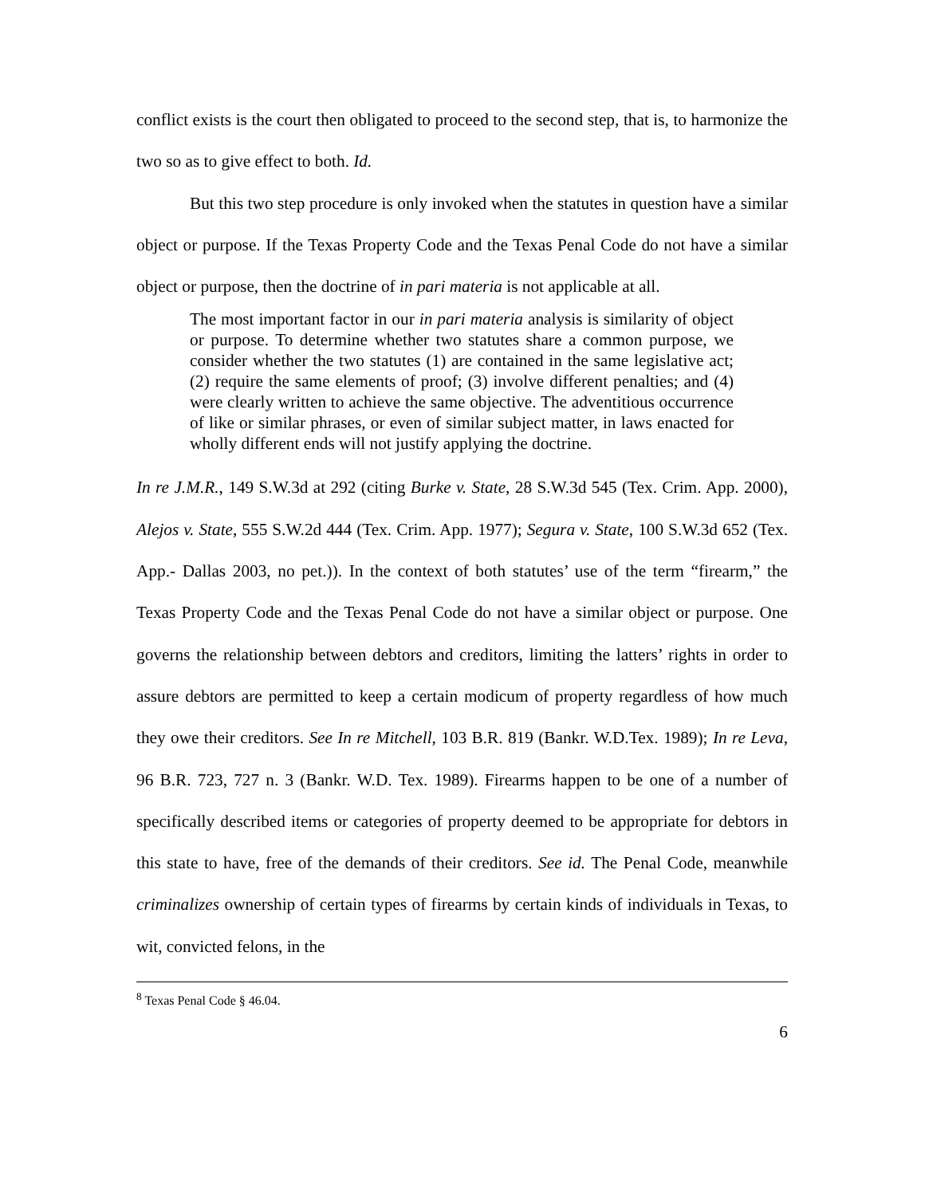conflict exists is the court then obligated to proceed to the second step, that is, to harmonize the two so as to give effect to both. Id.
But this two step procedure is only invoked when the statutes in question have a similar object or purpose. If the Texas Property Code and the Texas Penal Code do not have a similar object or purpose, then the doctrine of in pari materia is not applicable at all.
The most important factor in our in pari materia analysis is similarity of object or purpose. To determine whether two statutes share a common purpose, we consider whether the two statutes (1) are contained in the same legislative act; (2) require the same elements of proof; (3) involve different penalties; and (4) were clearly written to achieve the same objective. The adventitious occurrence of like or similar phrases, or even of similar subject matter, in laws enacted for wholly different ends will not justify applying the doctrine.
In re J.M.R., 149 S.W.3d at 292 (citing Burke v. State, 28 S.W.3d 545 (Tex. Crim. App. 2000), Alejos v. State, 555 S.W.2d 444 (Tex. Crim. App. 1977); Segura v. State, 100 S.W.3d 652 (Tex. App.- Dallas 2003, no pet.)). In the context of both statutes’ use of the term “firearm,” the Texas Property Code and the Texas Penal Code do not have a similar object or purpose. One governs the relationship between debtors and creditors, limiting the latters’ rights in order to assure debtors are permitted to keep a certain modicum of property regardless of how much they owe their creditors. See In re Mitchell, 103 B.R. 819 (Bankr. W.D.Tex. 1989); In re Leva, 96 B.R. 723, 727 n. 3 (Bankr. W.D. Tex. 1989). Firearms happen to be one of a number of specifically described items or categories of property deemed to be appropriate for debtors in this state to have, free of the demands of their creditors. See id. The Penal Code, meanwhile criminalizes ownership of certain types of firearms by certain kinds of individuals in Texas, to wit, convicted felons, in the
<sup>8</sup> Texas Penal Code § 46.04.
6